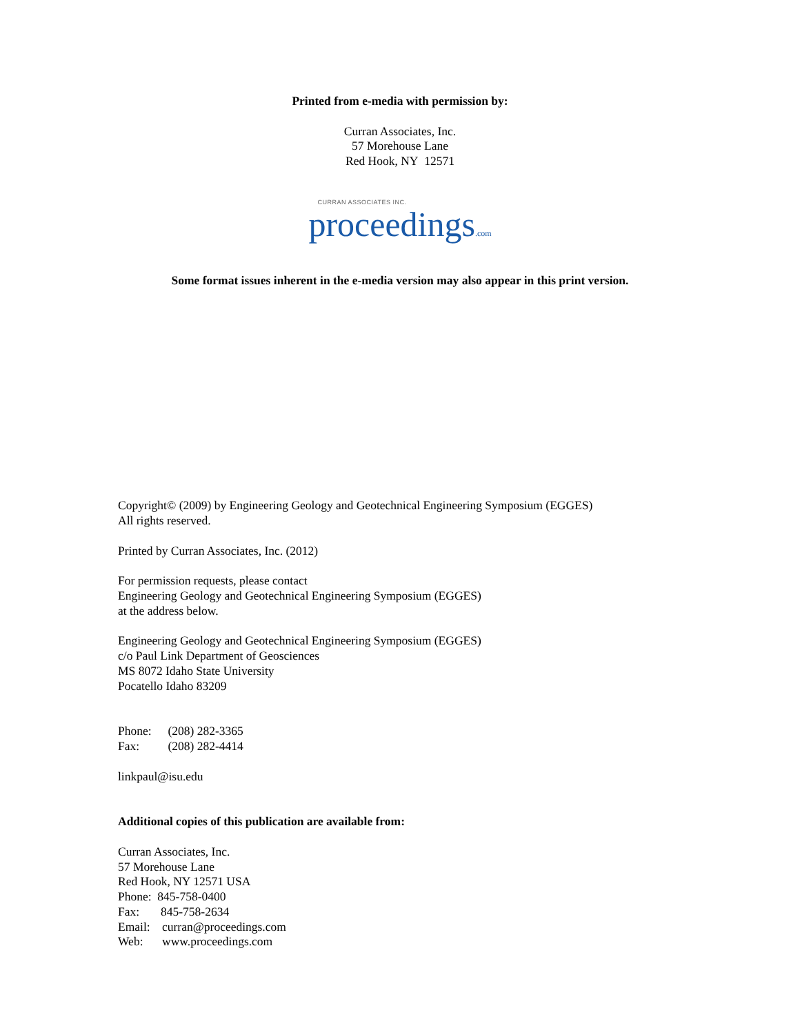Printed from e-media with permission by:
Curran Associates, Inc.
57 Morehouse Lane
Red Hook, NY 12571
CURRAN ASSOCIATES INC.
proceedings.com
Some format issues inherent in the e-media version may also appear in this print version.
Copyright© (2009) by Engineering Geology and Geotechnical Engineering Symposium (EGGES)
All rights reserved.
Printed by Curran Associates, Inc. (2012)
For permission requests, please contact
Engineering Geology and Geotechnical Engineering Symposium (EGGES)
at the address below.
Engineering Geology and Geotechnical Engineering Symposium (EGGES)
c/o Paul Link Department of Geosciences
MS 8072 Idaho State University
Pocatello Idaho 83209
Phone: (208) 282-3365
Fax: (208) 282-4414
linkpaul@isu.edu
Additional copies of this publication are available from:
Curran Associates, Inc.
57 Morehouse Lane
Red Hook, NY 12571 USA
Phone: 845-758-0400
Fax: 845-758-2634
Email: curran@proceedings.com
Web: www.proceedings.com